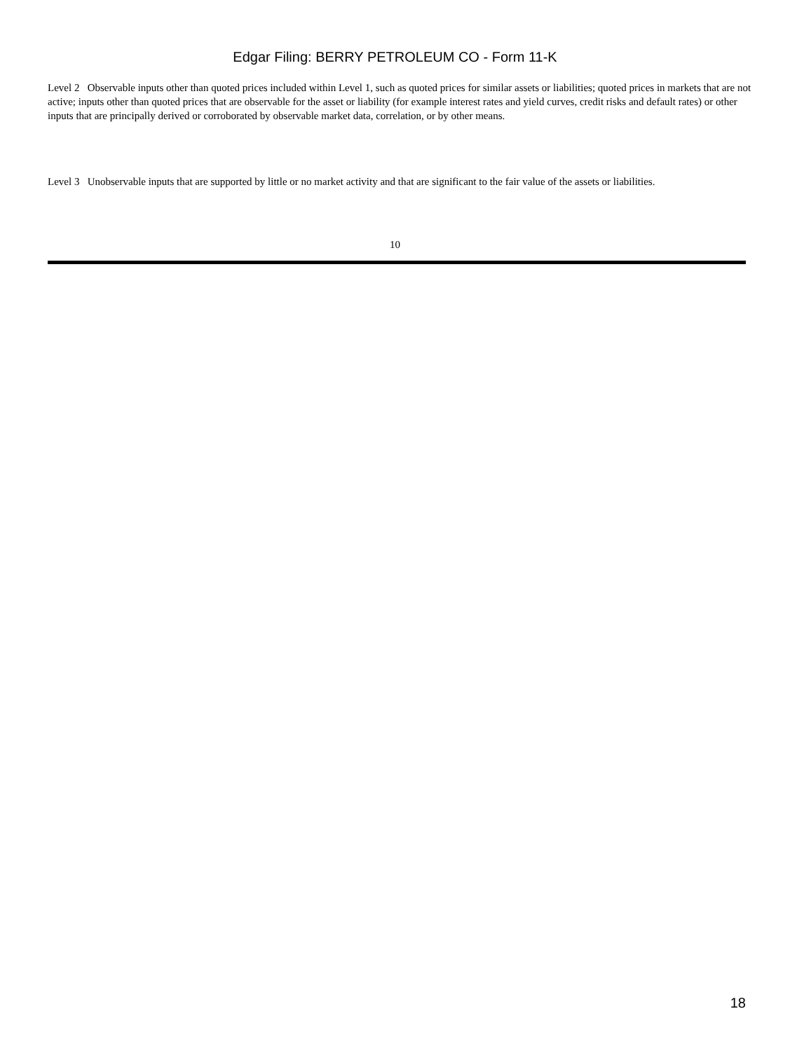Edgar Filing: BERRY PETROLEUM CO - Form 11-K
Level 2 Observable inputs other than quoted prices included within Level 1, such as quoted prices for similar assets or liabilities; quoted prices in markets that are not active; inputs other than quoted prices that are observable for the asset or liability (for example interest rates and yield curves, credit risks and default rates) or other inputs that are principally derived or corroborated by observable market data, correlation, or by other means.
Level 3 Unobservable inputs that are supported by little or no market activity and that are significant to the fair value of the assets or liabilities.
10
18